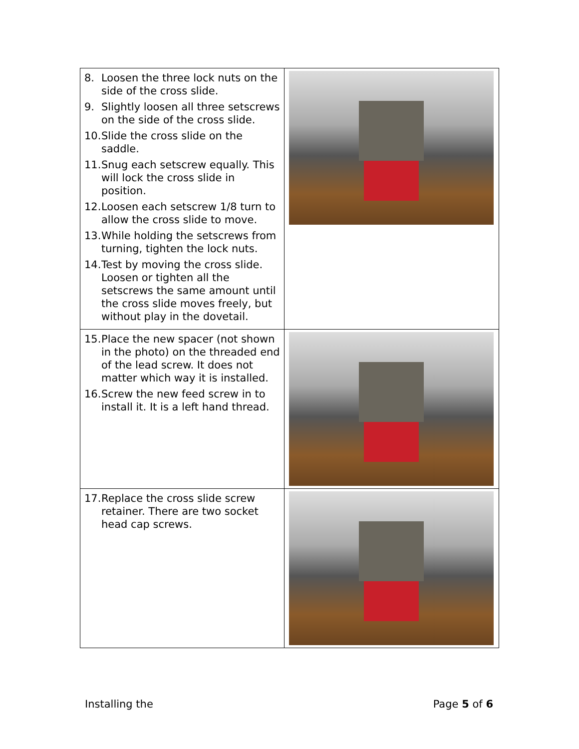| 8. Loosen the three lock nuts on the side of the cross slide. 9. Slightly loosen all three setscrews on the side of the cross slide. 10. Slide the cross slide on the saddle. 11. Snug each setscrew equally. This will lock the cross slide in position. 12. Loosen each setscrew 1/8 turn to allow the cross slide to move. 13. While holding the setscrews from turning, tighten the lock nuts. 14. Test by moving the cross slide. Loosen or tighten all the setscrews the same amount until the cross slide moves freely, but without play in the dovetail. | |
| 15. Place the new spacer (not shown in the photo) on the threaded end of the lead screw. It does not matter which way it is installed. 16. Screw the new feed screw in to install it. It is a left hand thread. | |
| 17. Replace the cross slide screw retainer. There are two socket head cap screws. | |
Installing the Page 5 of 6